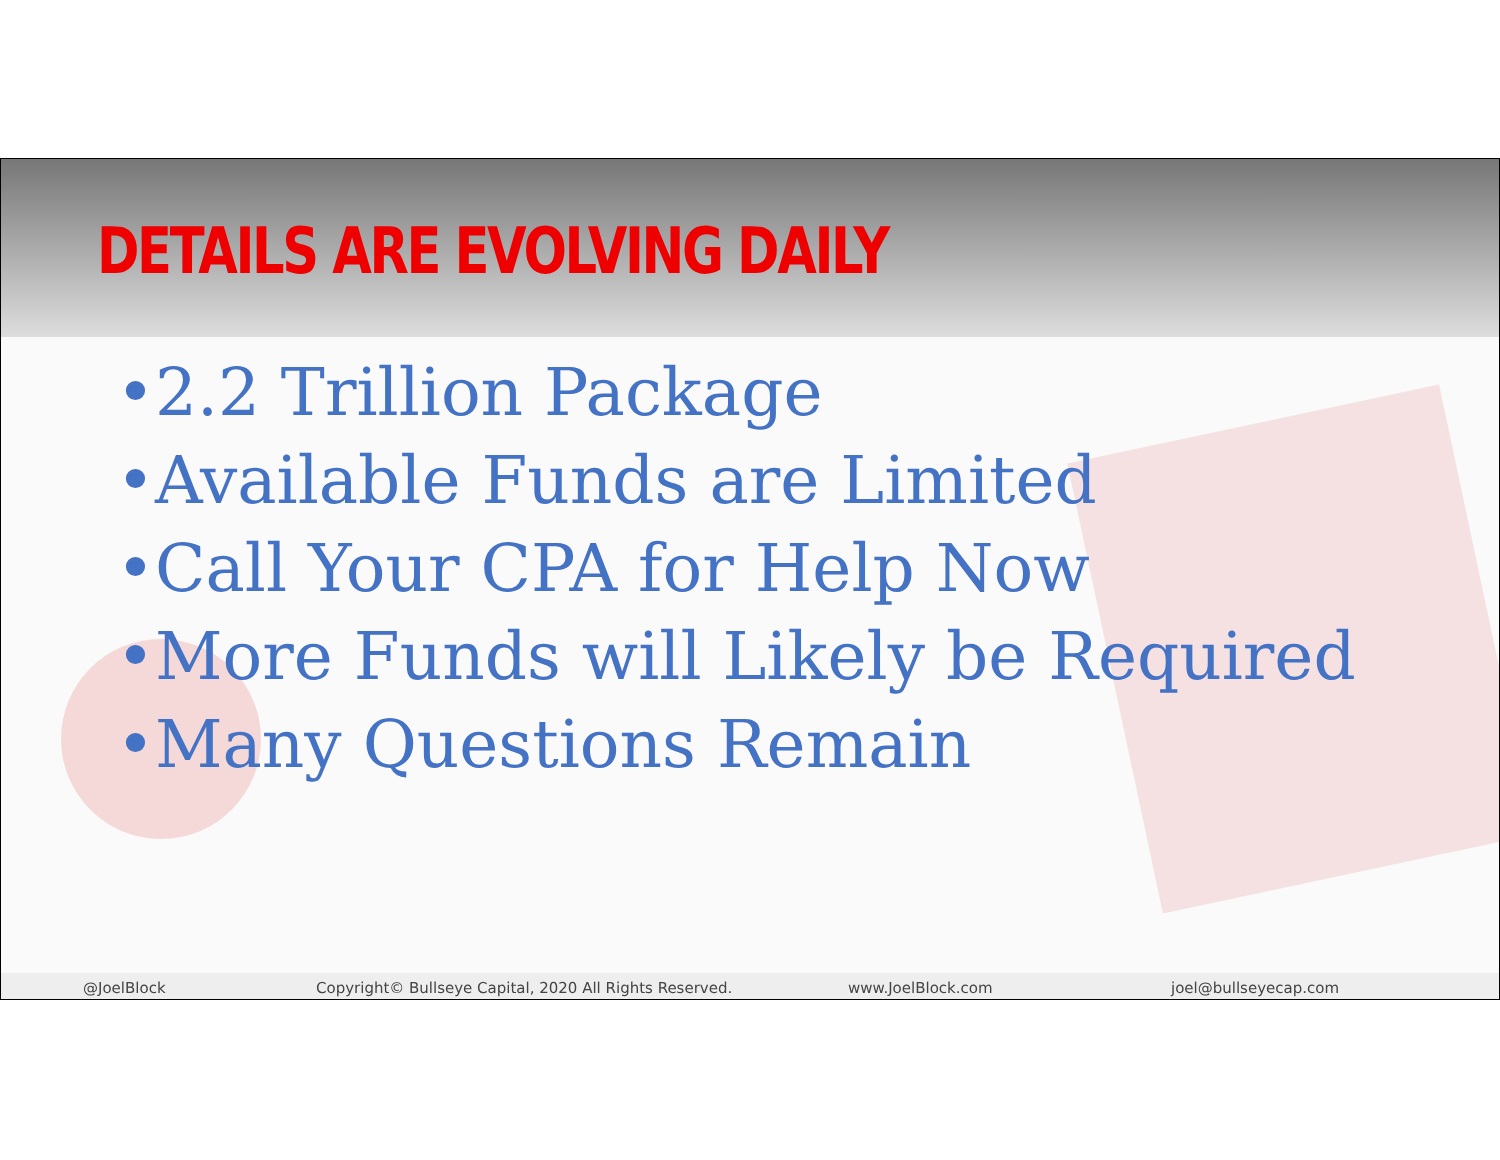DETAILS ARE EVOLVING DAILY
•2.2 Trillion Package
•Available Funds are Limited
•Call Your CPA for Help Now
•More Funds will Likely be Required
•Many Questions Remain
@JoelBlock Copyright© Bullseye Capital, 2020 All Rights Reserved. www.JoelBlock.com joel@bullseyecap.com